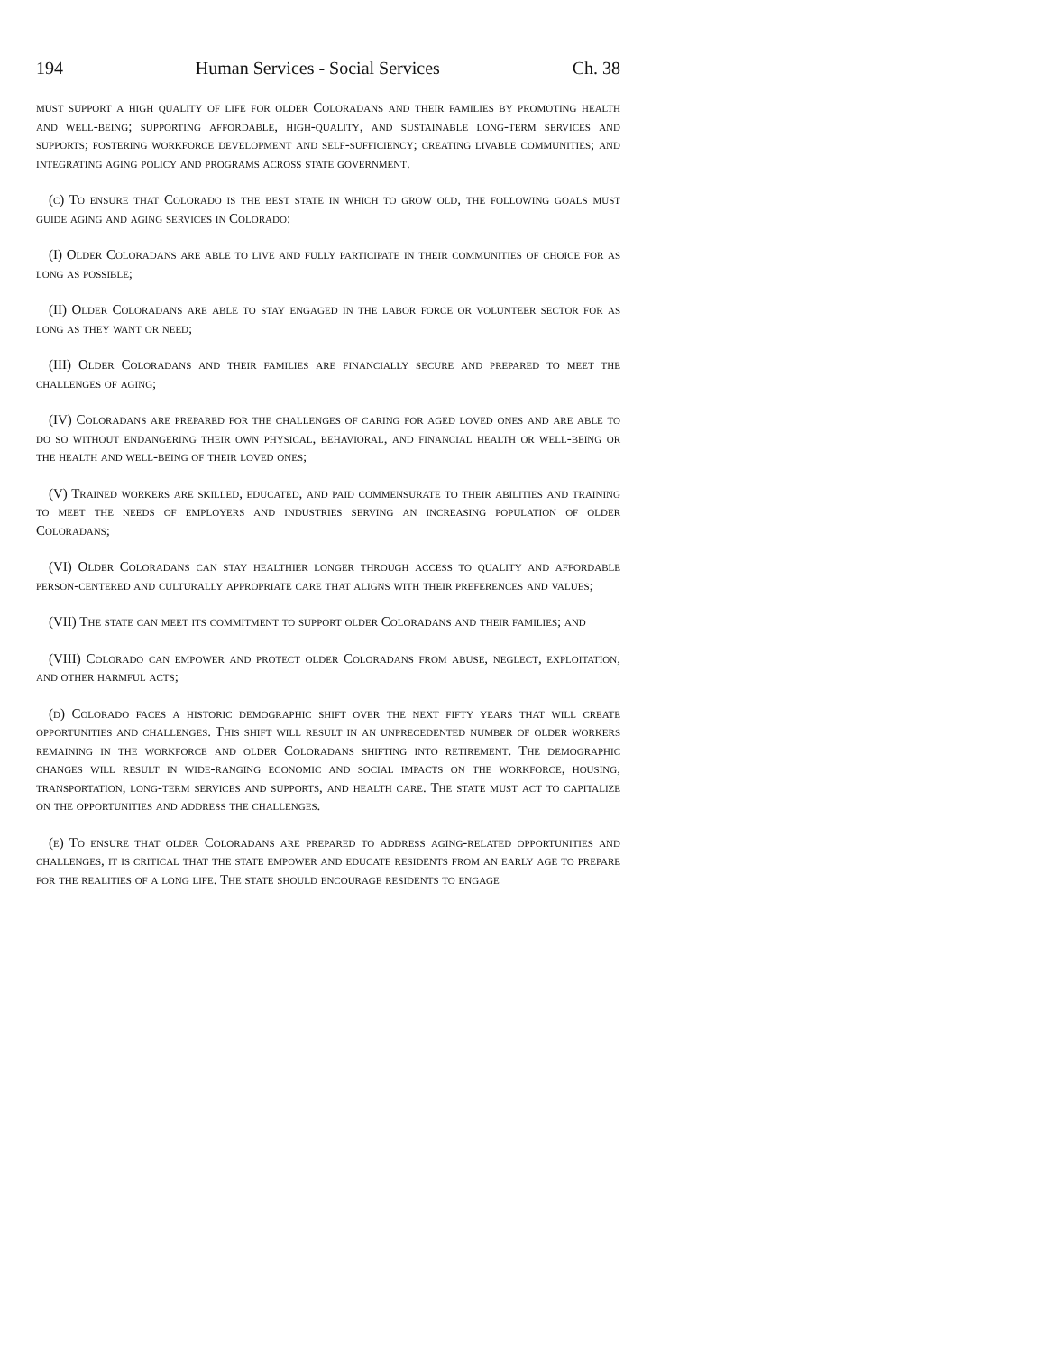194 Human Services - Social Services Ch. 38
must support a high quality of life for older Coloradans and their families by promoting health and well-being; supporting affordable, high-quality, and sustainable long-term services and supports; fostering workforce development and self-sufficiency; creating livable communities; and integrating aging policy and programs across state government.
(c) To ensure that Colorado is the best state in which to grow old, the following goals must guide aging and aging services in Colorado:
(I) Older Coloradans are able to live and fully participate in their communities of choice for as long as possible;
(II) Older Coloradans are able to stay engaged in the labor force or volunteer sector for as long as they want or need;
(III) Older Coloradans and their families are financially secure and prepared to meet the challenges of aging;
(IV) Coloradans are prepared for the challenges of caring for aged loved ones and are able to do so without endangering their own physical, behavioral, and financial health or well-being or the health and well-being of their loved ones;
(V) Trained workers are skilled, educated, and paid commensurate to their abilities and training to meet the needs of employers and industries serving an increasing population of older Coloradans;
(VI) Older Coloradans can stay healthier longer through access to quality and affordable person-centered and culturally appropriate care that aligns with their preferences and values;
(VII) The state can meet its commitment to support older Coloradans and their families; and
(VIII) Colorado can empower and protect older Coloradans from abuse, neglect, exploitation, and other harmful acts;
(d) Colorado faces a historic demographic shift over the next fifty years that will create opportunities and challenges. This shift will result in an unprecedented number of older workers remaining in the workforce and older Coloradans shifting into retirement. The demographic changes will result in wide-ranging economic and social impacts on the workforce, housing, transportation, long-term services and supports, and health care. The state must act to capitalize on the opportunities and address the challenges.
(e) To ensure that older Coloradans are prepared to address aging-related opportunities and challenges, it is critical that the state empower and educate residents from an early age to prepare for the realities of a long life. The state should encourage residents to engage